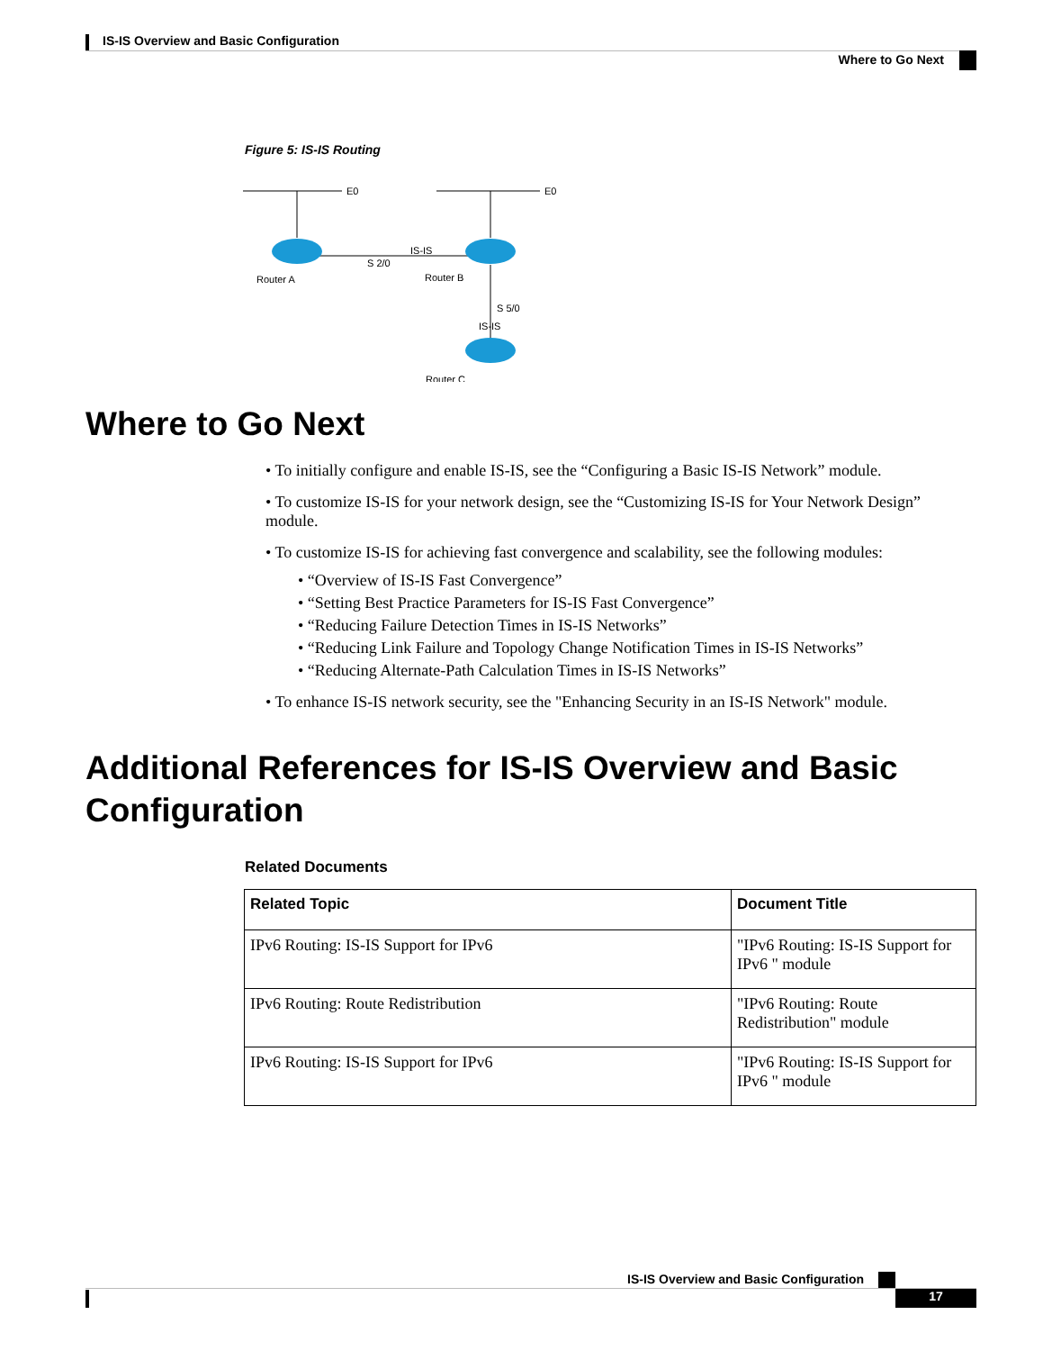IS-IS Overview and Basic Configuration
Where to Go Next
Figure 5: IS-IS Routing
E0
E0
S 2/0
IS-IS
Router A
Router B
S 5/0
IS-IS
Router C
Where to Go Next
• To initially configure and enable IS-IS, see the “Configuring a Basic IS-IS Network” module.
• To customize IS-IS for your network design, see the “Customizing IS-IS for Your Network Design” module.
• To customize IS-IS for achieving fast convergence and scalability, see the following modules:
• “Overview of IS-IS Fast Convergence”
• “Setting Best Practice Parameters for IS-IS Fast Convergence”
• “Reducing Failure Detection Times in IS-IS Networks”
• “Reducing Link Failure and Topology Change Notification Times in IS-IS Networks”
• “Reducing Alternate-Path Calculation Times in IS-IS Networks”
• To enhance IS-IS network security, see the "Enhancing Security in an IS-IS Network" module.
Additional References for IS-IS Overview and Basic Configuration
Related Documents
| Related Topic | Document Title |
| --- | --- |
| IPv6 Routing: IS-IS Support for IPv6 | "IPv6 Routing: IS-IS Support for IPv6 " module |
| IPv6 Routing: Route Redistribution | "IPv6 Routing: Route Redistribution" module |
| IPv6 Routing: IS-IS Support for IPv6 | "IPv6 Routing: IS-IS Support for IPv6 " module |
IS-IS Overview and Basic Configuration
17